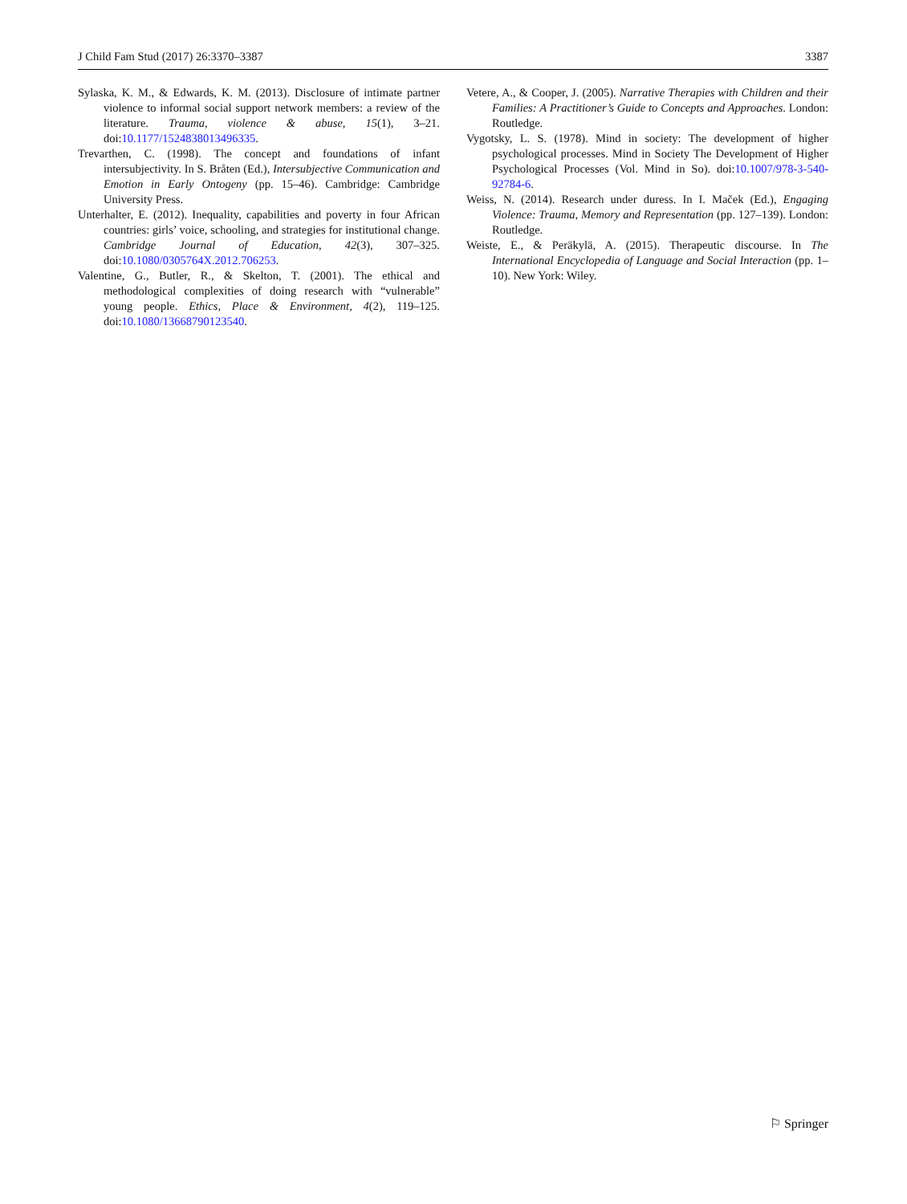J Child Fam Stud (2017) 26:3370–3387 3387
Sylaska, K. M., & Edwards, K. M. (2013). Disclosure of intimate partner violence to informal social support network members: a review of the literature. Trauma, violence & abuse, 15(1), 3–21. doi:10.1177/1524838013496335.
Trevarthen, C. (1998). The concept and foundations of infant intersubjectivity. In S. Bråten (Ed.), Intersubjective Communication and Emotion in Early Ontogeny (pp. 15–46). Cambridge: Cambridge University Press.
Unterhalter, E. (2012). Inequality, capabilities and poverty in four African countries: girls’ voice, schooling, and strategies for institutional change. Cambridge Journal of Education, 42(3), 307–325. doi:10.1080/0305764X.2012.706253.
Valentine, G., Butler, R., & Skelton, T. (2001). The ethical and methodological complexities of doing research with “vulnerable” young people. Ethics, Place & Environment, 4(2), 119–125. doi:10.1080/13668790123540.
Vetere, A., & Cooper, J. (2005). Narrative Therapies with Children and their Families: A Practitioner’s Guide to Concepts and Approaches. London: Routledge.
Vygotsky, L. S. (1978). Mind in society: The development of higher psychological processes. Mind in Society The Development of Higher Psychological Processes (Vol. Mind in So). doi:10.1007/978-3-540-92784-6.
Weiss, N. (2014). Research under duress. In I. Maček (Ed.), Engaging Violence: Trauma, Memory and Representation (pp. 127–139). London: Routledge.
Weiste, E., & Peräkylä, A. (2015). Therapeutic discourse. In The International Encyclopedia of Language and Social Interaction (pp. 1–10). New York: Wiley.
⚐ Springer